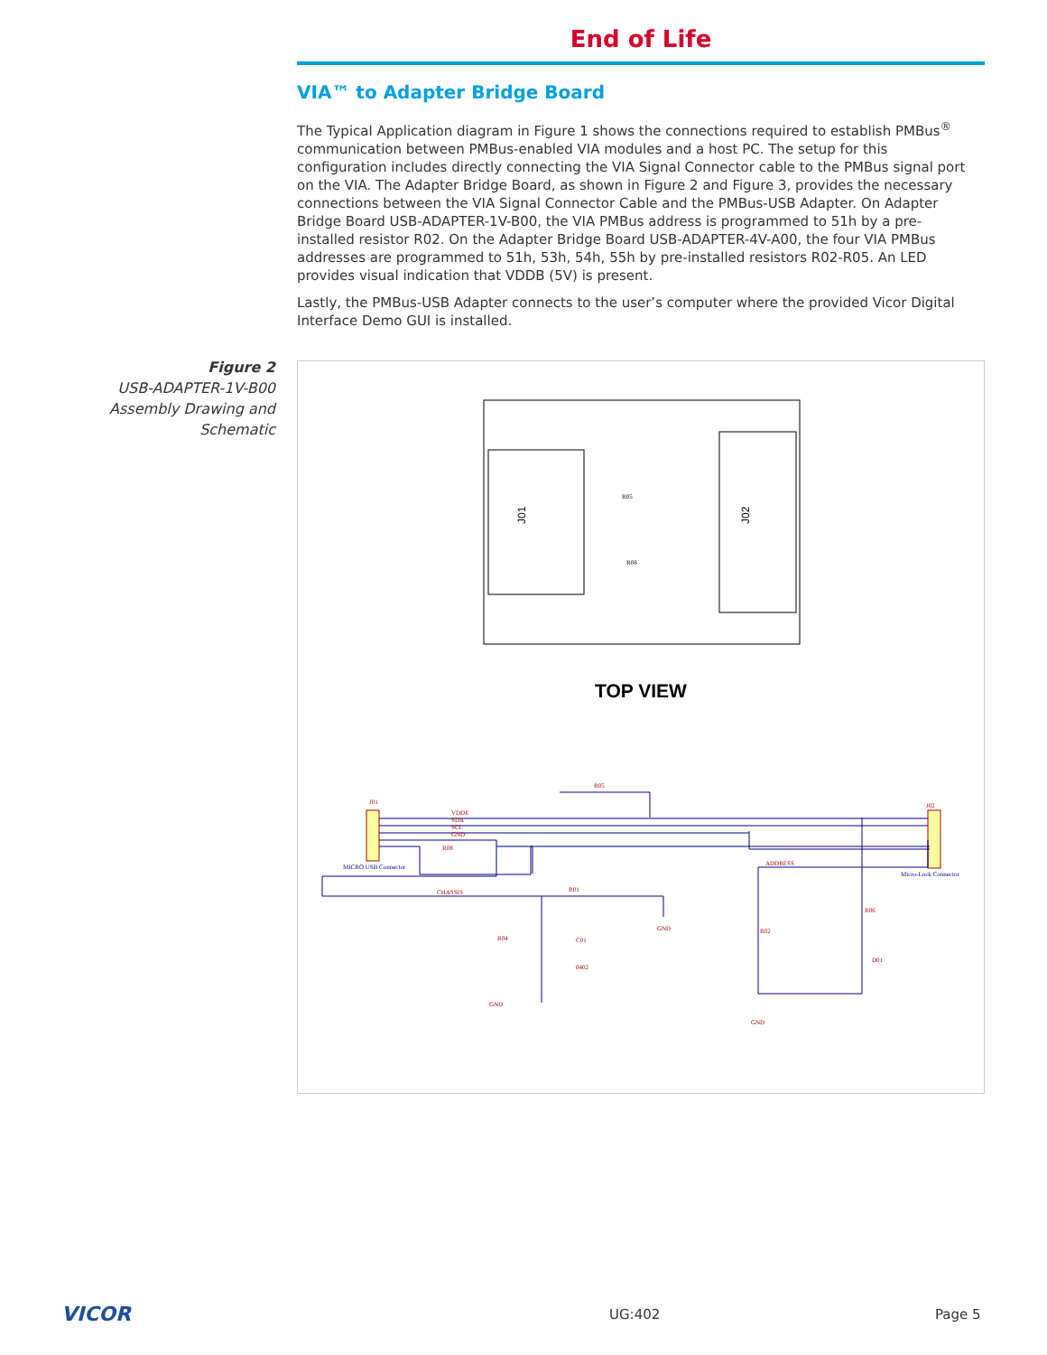End of Life
VIA™ to Adapter Bridge Board
The Typical Application diagram in Figure 1 shows the connections required to establish PMBus<sup>®</sup> communication between PMBus-enabled VIA modules and a host PC. The setup for this configuration includes directly connecting the VIA Signal Connector cable to the PMBus signal port on the VIA. The Adapter Bridge Board, as shown in Figure 2 and Figure 3, provides the necessary connections between the VIA Signal Connector Cable and the PMBus-USB Adapter. On Adapter Bridge Board USB-ADAPTER-1V-B00, the VIA PMBus address is programmed to 51h by a pre-installed resistor R02. On the Adapter Bridge Board USB-ADAPTER-4V-A00, the four VIA PMBus addresses are programmed to 51h, 53h, 54h, 55h by pre-installed resistors R02-R05. An LED provides visual indication that VDDB (5V) is present.
Lastly, the PMBus-USB Adapter connects to the user’s computer where the provided Vicor Digital Interface Demo GUI is installed.
Figure 2
USB-ADAPTER-1V-B00 Assembly Drawing and Schematic
J01
J02
R05
R08
TOP VIEW
J01
J02
VDDE
SDA
SCL
GND
MICRO USB Connector
Micro-Lock Connector
ADDRESS
CHASSIS
R05
R08
R01
C01
0402
R04
R02
R06
D01
GND
GND
GND
VICOR UG:402 Page 5